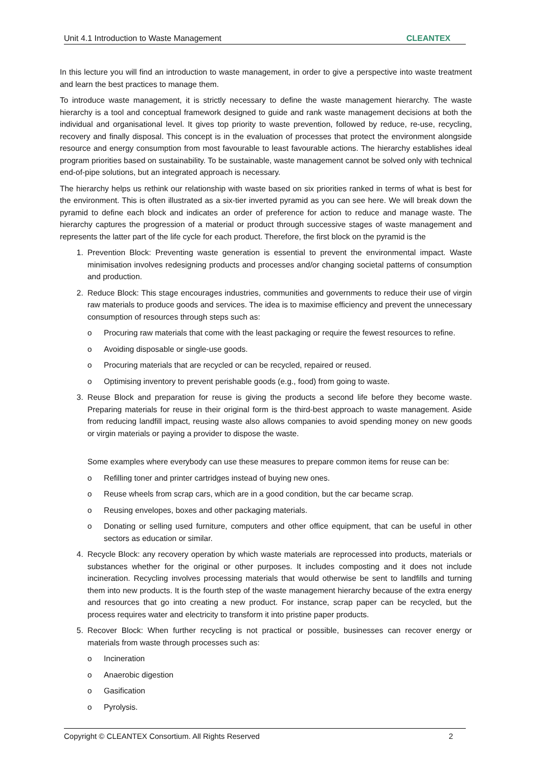Unit 4.1 Introduction to Waste Management CLEANTEX
In this lecture you will find an introduction to waste management, in order to give a perspective into waste treatment and learn the best practices to manage them.
To introduce waste management, it is strictly necessary to define the waste management hierarchy. The waste hierarchy is a tool and conceptual framework designed to guide and rank waste management decisions at both the individual and organisational level. It gives top priority to waste prevention, followed by reduce, re-use, recycling, recovery and finally disposal. This concept is in the evaluation of processes that protect the environment alongside resource and energy consumption from most favourable to least favourable actions. The hierarchy establishes ideal program priorities based on sustainability. To be sustainable, waste management cannot be solved only with technical end-of-pipe solutions, but an integrated approach is necessary.
The hierarchy helps us rethink our relationship with waste based on six priorities ranked in terms of what is best for the environment. This is often illustrated as a six-tier inverted pyramid as you can see here. We will break down the pyramid to define each block and indicates an order of preference for action to reduce and manage waste. The hierarchy captures the progression of a material or product through successive stages of waste management and represents the latter part of the life cycle for each product. Therefore, the first block on the pyramid is the
1. Prevention Block: Preventing waste generation is essential to prevent the environmental impact. Waste minimisation involves redesigning products and processes and/or changing societal patterns of consumption and production.
2. Reduce Block: This stage encourages industries, communities and governments to reduce their use of virgin raw materials to produce goods and services. The idea is to maximise efficiency and prevent the unnecessary consumption of resources through steps such as:
o Procuring raw materials that come with the least packaging or require the fewest resources to refine.
o Avoiding disposable or single-use goods.
o Procuring materials that are recycled or can be recycled, repaired or reused.
o Optimising inventory to prevent perishable goods (e.g., food) from going to waste.
3. Reuse Block and preparation for reuse is giving the products a second life before they become waste. Preparing materials for reuse in their original form is the third-best approach to waste management. Aside from reducing landfill impact, reusing waste also allows companies to avoid spending money on new goods or virgin materials or paying a provider to dispose the waste.
Some examples where everybody can use these measures to prepare common items for reuse can be:
o Refilling toner and printer cartridges instead of buying new ones.
o Reuse wheels from scrap cars, which are in a good condition, but the car became scrap.
o Reusing envelopes, boxes and other packaging materials.
o Donating or selling used furniture, computers and other office equipment, that can be useful in other sectors as education or similar.
4. Recycle Block: any recovery operation by which waste materials are reprocessed into products, materials or substances whether for the original or other purposes. It includes composting and it does not include incineration. Recycling involves processing materials that would otherwise be sent to landfills and turning them into new products. It is the fourth step of the waste management hierarchy because of the extra energy and resources that go into creating a new product. For instance, scrap paper can be recycled, but the process requires water and electricity to transform it into pristine paper products.
5. Recover Block: When further recycling is not practical or possible, businesses can recover energy or materials from waste through processes such as:
o Incineration
o Anaerobic digestion
o Gasification
o Pyrolysis.
Copyright © CLEANTEX Consortium. All Rights Reserved 2